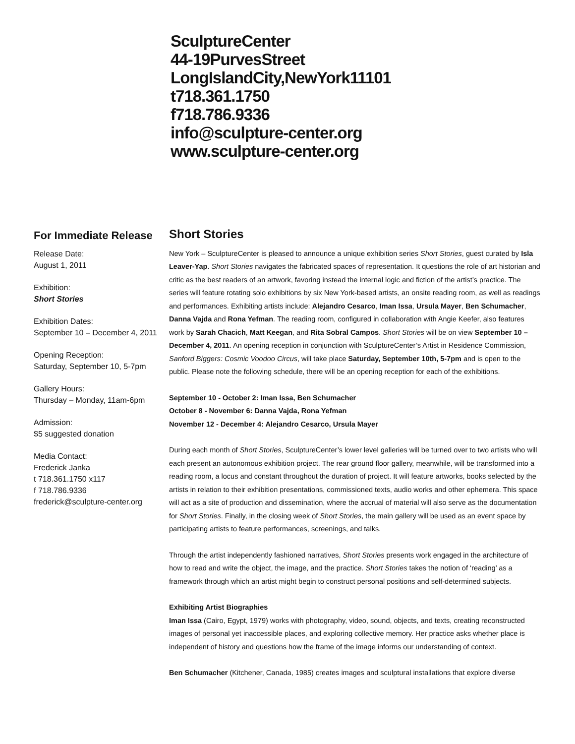SculptureCenter
44-19PurvesStreet
LongIslandCity,NewYork11101
t718.361.1750
f718.786.9336
info@sculpture-center.org
www.sculpture-center.org
For Immediate Release
Release Date:
August 1, 2011
Exhibition:
Short Stories
Exhibition Dates:
September 10 – December 4, 2011
Opening Reception:
Saturday, September 10, 5-7pm
Gallery Hours:
Thursday – Monday, 11am-6pm
Admission:
$5 suggested donation
Media Contact:
Frederick Janka
t 718.361.1750 x117
f 718.786.9336
frederick@sculpture-center.org
Short Stories
New York – SculptureCenter is pleased to announce a unique exhibition series Short Stories, guest curated by Isla Leaver-Yap. Short Stories navigates the fabricated spaces of representation. It questions the role of art historian and critic as the best readers of an artwork, favoring instead the internal logic and fiction of the artist’s practice. The series will feature rotating solo exhibitions by six New York-based artists, an onsite reading room, as well as readings and performances. Exhibiting artists include: Alejandro Cesarco, Iman Issa, Ursula Mayer, Ben Schumacher, Danna Vajda and Rona Yefman. The reading room, configured in collaboration with Angie Keefer, also features work by Sarah Chacich, Matt Keegan, and Rita Sobral Campos. Short Stories will be on view September 10 – December 4, 2011. An opening reception in conjunction with SculptureCenter’s Artist in Residence Commission, Sanford Biggers: Cosmic Voodoo Circus, will take place Saturday, September 10th, 5-7pm and is open to the public. Please note the following schedule, there will be an opening reception for each of the exhibitions.
September 10 - October 2: Iman Issa, Ben Schumacher
October 8 - November 6: Danna Vajda, Rona Yefman
November 12 - December 4: Alejandro Cesarco, Ursula Mayer
During each month of Short Stories, SculptureCenter’s lower level galleries will be turned over to two artists who will each present an autonomous exhibition project. The rear ground floor gallery, meanwhile, will be transformed into a reading room, a locus and constant throughout the duration of project. It will feature artworks, books selected by the artists in relation to their exhibition presentations, commissioned texts, audio works and other ephemera. This space will act as a site of production and dissemination, where the accrual of material will also serve as the documentation for Short Stories. Finally, in the closing week of Short Stories, the main gallery will be used as an event space by participating artists to feature performances, screenings, and talks.
Through the artist independently fashioned narratives, Short Stories presents work engaged in the architecture of how to read and write the object, the image, and the practice. Short Stories takes the notion of ‘reading’ as a framework through which an artist might begin to construct personal positions and self-determined subjects.
Exhibiting Artist Biographies
Iman Issa (Cairo, Egypt, 1979) works with photography, video, sound, objects, and texts, creating reconstructed images of personal yet inaccessible places, and exploring collective memory. Her practice asks whether place is independent of history and questions how the frame of the image informs our understanding of context.
Ben Schumacher (Kitchener, Canada, 1985) creates images and sculptural installations that explore diverse